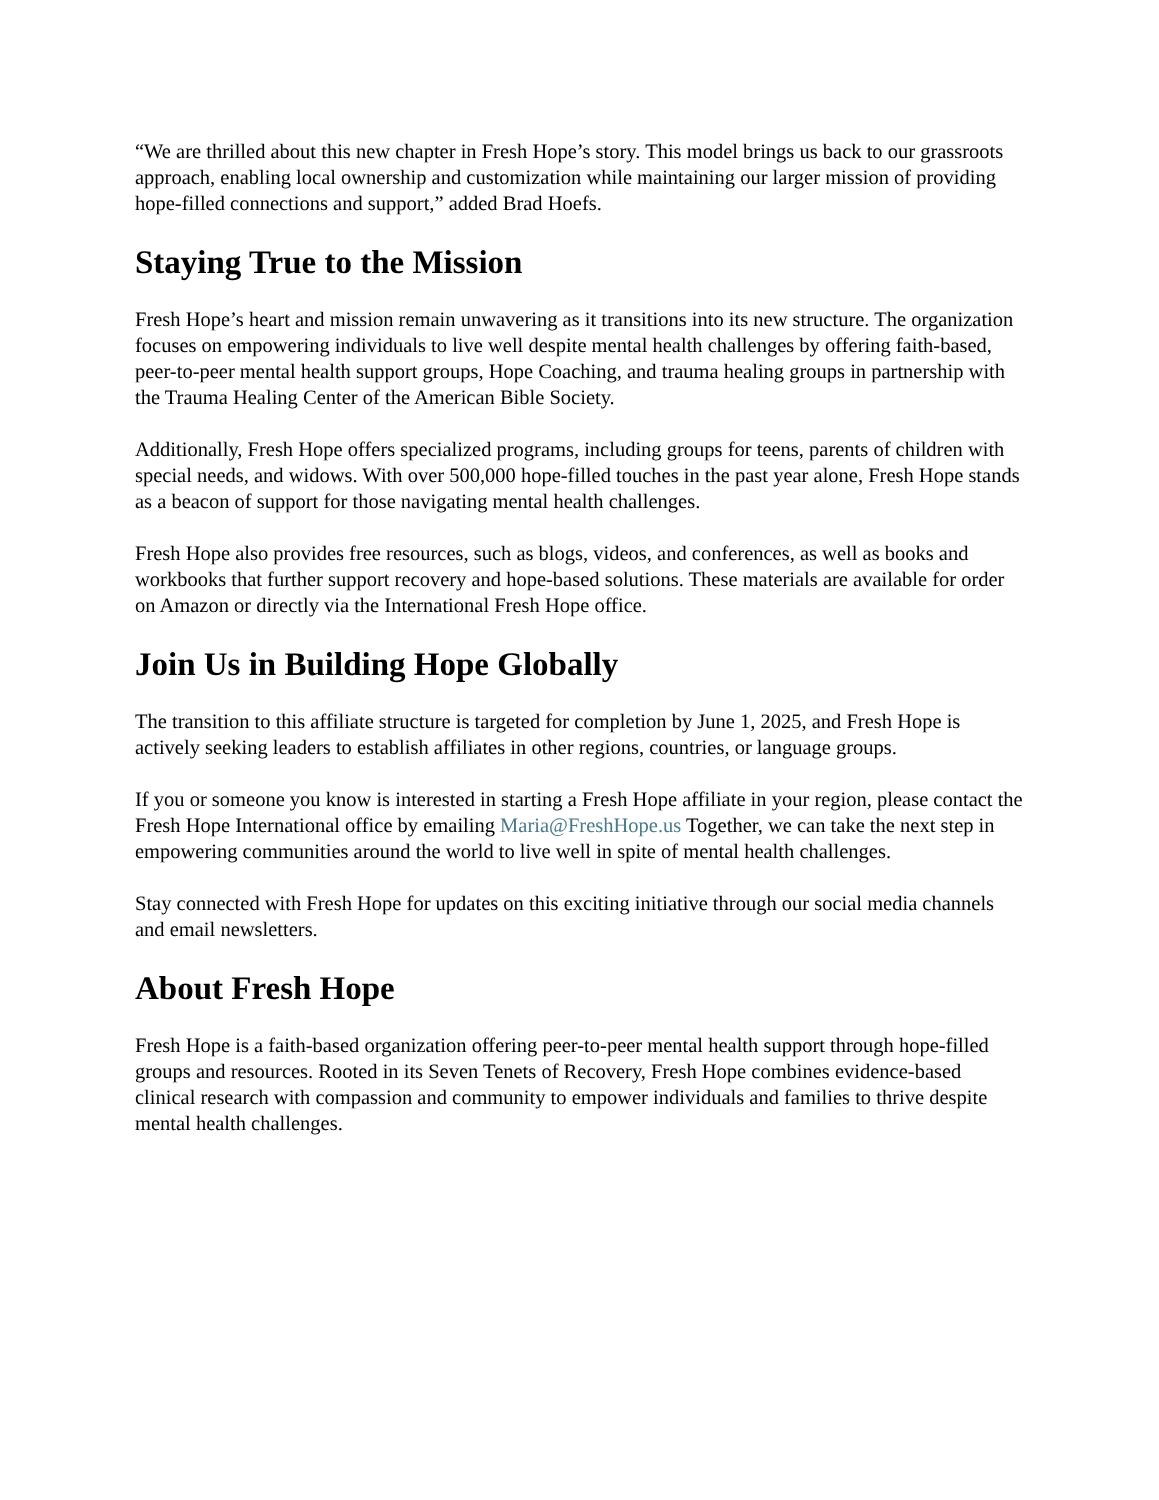“We are thrilled about this new chapter in Fresh Hope’s story. This model brings us back to our grassroots approach, enabling local ownership and customization while maintaining our larger mission of providing hope-filled connections and support,” added Brad Hoefs.
Staying True to the Mission
Fresh Hope’s heart and mission remain unwavering as it transitions into its new structure. The organization focuses on empowering individuals to live well despite mental health challenges by offering faith-based, peer-to-peer mental health support groups, Hope Coaching, and trauma healing groups in partnership with the Trauma Healing Center of the American Bible Society.
Additionally, Fresh Hope offers specialized programs, including groups for teens, parents of children with special needs, and widows. With over 500,000 hope-filled touches in the past year alone, Fresh Hope stands as a beacon of support for those navigating mental health challenges.
Fresh Hope also provides free resources, such as blogs, videos, and conferences, as well as books and workbooks that further support recovery and hope-based solutions. These materials are available for order on Amazon or directly via the International Fresh Hope office.
Join Us in Building Hope Globally
The transition to this affiliate structure is targeted for completion by June 1, 2025, and Fresh Hope is actively seeking leaders to establish affiliates in other regions, countries, or language groups.
If you or someone you know is interested in starting a Fresh Hope affiliate in your region, please contact the Fresh Hope International office by emailing Maria@FreshHope.us Together, we can take the next step in empowering communities around the world to live well in spite of mental health challenges.
Stay connected with Fresh Hope for updates on this exciting initiative through our social media channels and email newsletters.
About Fresh Hope
Fresh Hope is a faith-based organization offering peer-to-peer mental health support through hope-filled groups and resources. Rooted in its Seven Tenets of Recovery, Fresh Hope combines evidence-based clinical research with compassion and community to empower individuals and families to thrive despite mental health challenges.